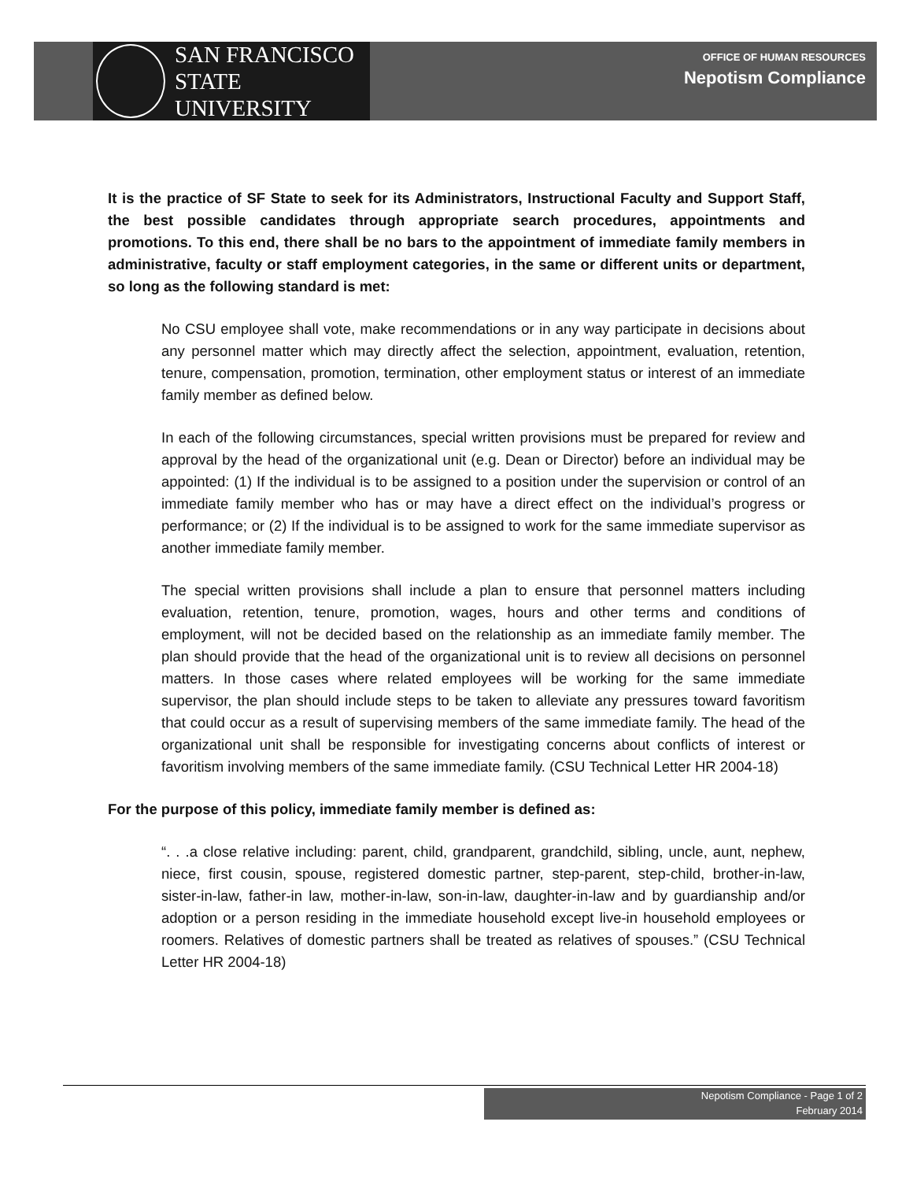SAN FRANCISCO
STATE UNIVERSITY
OFFICE OF HUMAN RESOURCES
Nepotism Compliance
It is the practice of SF State to seek for its Administrators, Instructional Faculty and Support Staff, the best possible candidates through appropriate search procedures, appointments and promotions. To this end, there shall be no bars to the appointment of immediate family members in administrative, faculty or staff employment categories, in the same or different units or department, so long as the following standard is met:
No CSU employee shall vote, make recommendations or in any way participate in decisions about any personnel matter which may directly affect the selection, appointment, evaluation, retention, tenure, compensation, promotion, termination, other employment status or interest of an immediate family member as defined below.
In each of the following circumstances, special written provisions must be prepared for review and approval by the head of the organizational unit (e.g. Dean or Director) before an individual may be appointed: (1) If the individual is to be assigned to a position under the supervision or control of an immediate family member who has or may have a direct effect on the individual’s progress or performance; or (2) If the individual is to be assigned to work for the same immediate supervisor as another immediate family member.
The special written provisions shall include a plan to ensure that personnel matters including evaluation, retention, tenure, promotion, wages, hours and other terms and conditions of employment, will not be decided based on the relationship as an immediate family member. The plan should provide that the head of the organizational unit is to review all decisions on personnel matters. In those cases where related employees will be working for the same immediate supervisor, the plan should include steps to be taken to alleviate any pressures toward favoritism that could occur as a result of supervising members of the same immediate family. The head of the organizational unit shall be responsible for investigating concerns about conflicts of interest or favoritism involving members of the same immediate family. (CSU Technical Letter HR 2004-18)
For the purpose of this policy, immediate family member is defined as:
“. . .a close relative including: parent, child, grandparent, grandchild, sibling, uncle, aunt, nephew, niece, first cousin, spouse, registered domestic partner, step-parent, step-child, brother-in-law, sister-in-law, father-in law, mother-in-law, son-in-law, daughter-in-law and by guardianship and/or adoption or a person residing in the immediate household except live-in household employees or roomers. Relatives of domestic partners shall be treated as relatives of spouses.” (CSU Technical Letter HR 2004-18)
Nepotism Compliance - Page 1 of 2
February 2014